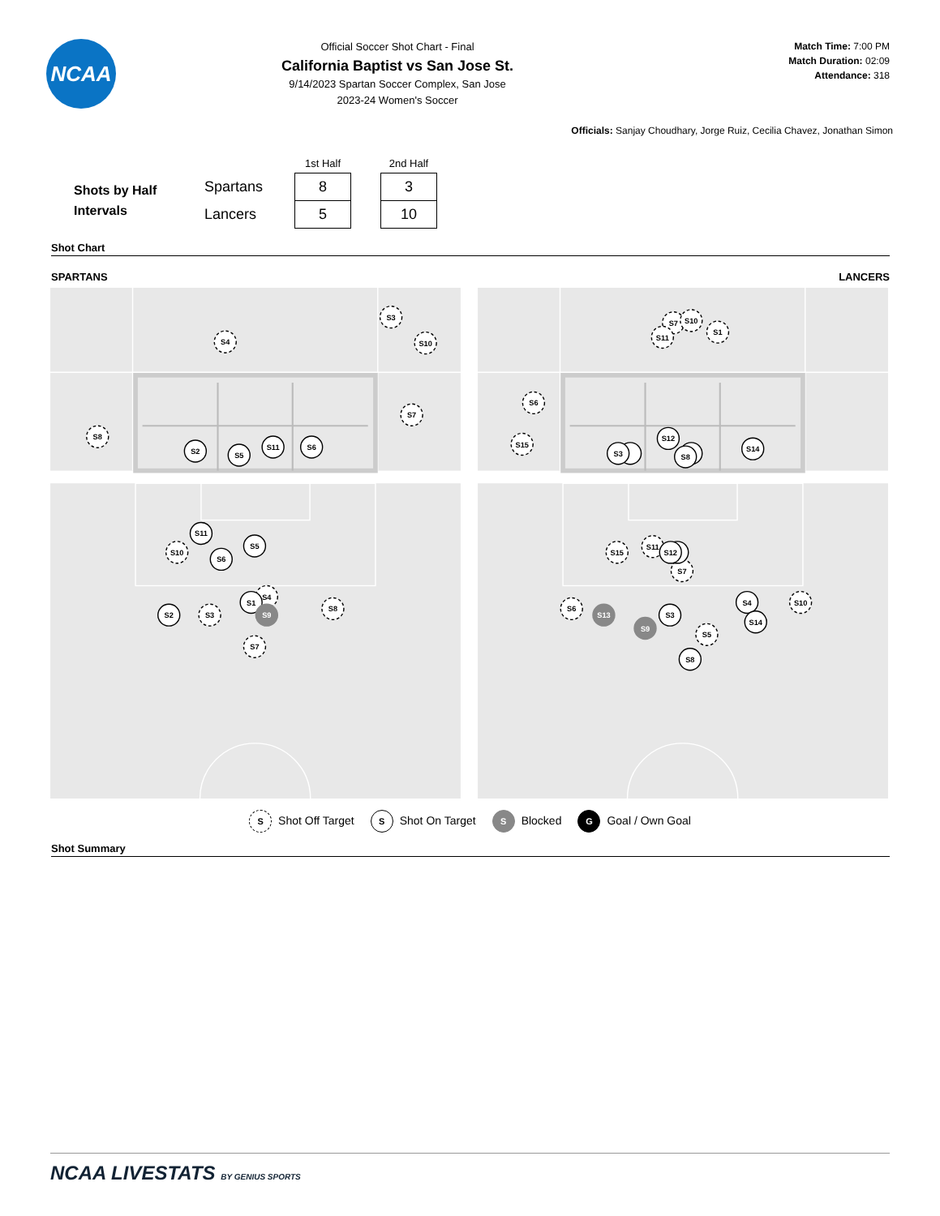NCAA
Official Soccer Shot Chart - Final
California Baptist vs San Jose St.
9/14/2023 Spartan Soccer Complex, San Jose
2023-24 Women's Soccer
Match Time: 7:00 PM
Match Duration: 02:09
Attendance: 318
Officials: Sanjay Choudhary, Jorge Ruiz, Cecilia Chavez, Jonathan Simon
Shots by Half
Intervals
| | 1st Half | | 2nd Half |
| --- | --- | --- | --- |
| Spartans | 8 | | 3 |
| Lancers | 5 | | 10 |
Shot Chart
SPARTANS LANCERS
S3
S4
S10
S7
S8
S2
S5
S11
S6
S11
S5
S10
S6
S2
S3
S1
S4
S9
S8
S7
S7
S10
S11
S1
S6
S15
S3
S12
S8
S14
S15
S11
S12
S7
S6
S13
S9
S3
S5
S8
S4
S14
S10
S Shot Off Target
S Shot On Target
S Blocked
G Goal / Own Goal
Shot Summary
NCAA LIVESTATS BY GENIUS SPORTS